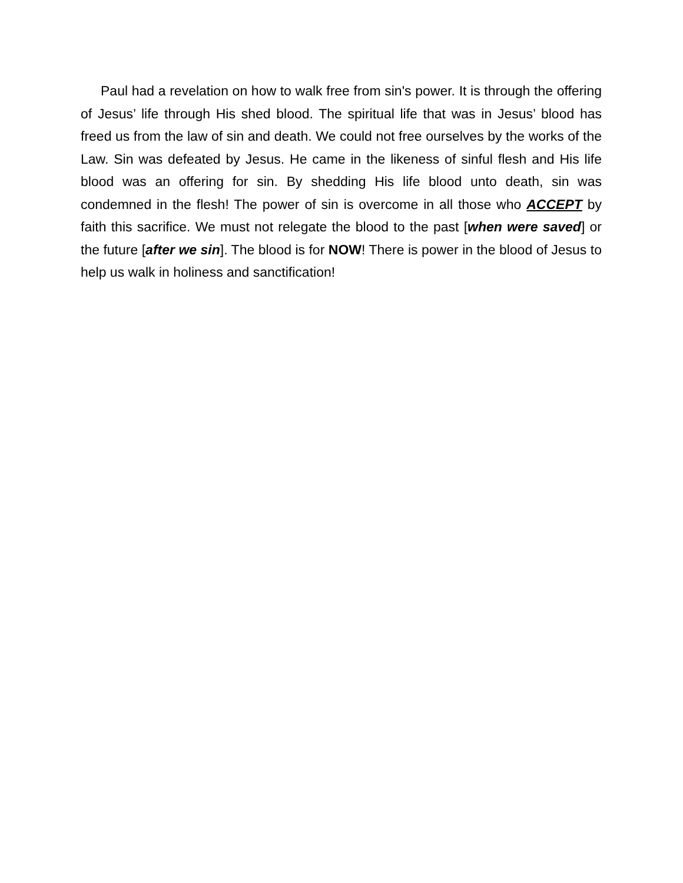Paul had a revelation on how to walk free from sin's power. It is through the offering of Jesus’ life through His shed blood. The spiritual life that was in Jesus’ blood has freed us from the law of sin and death. We could not free ourselves by the works of the Law. Sin was defeated by Jesus. He came in the likeness of sinful flesh and His life blood was an offering for sin. By shedding His life blood unto death, sin was condemned in the flesh! The power of sin is overcome in all those who ACCEPT by faith this sacrifice. We must not relegate the blood to the past [when were saved] or the future [after we sin]. The blood is for NOW! There is power in the blood of Jesus to help us walk in holiness and sanctification!